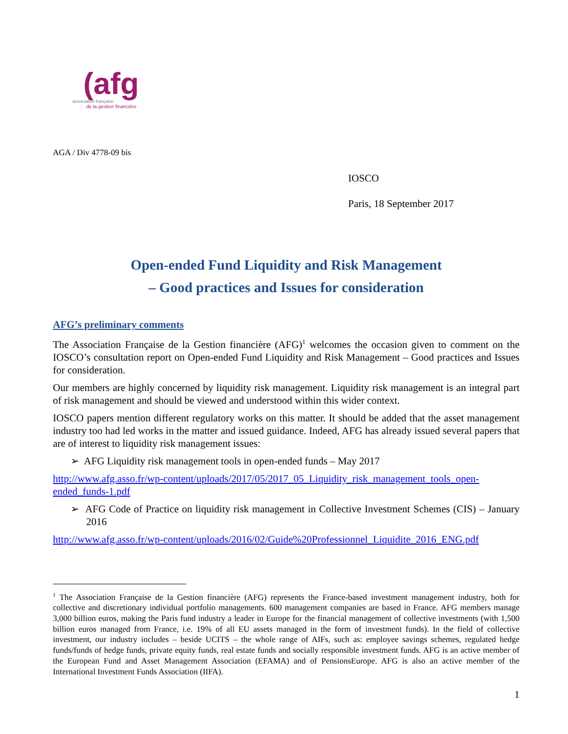(afg
association française
de la gestion financière
AGA / Div 4778-09 bis
IOSCO
Paris, 18 September 2017
Open-ended Fund Liquidity and Risk Management
– Good practices and Issues for consideration
AFG’s preliminary comments
The Association Française de la Gestion financière (AFG)<sup>1</sup> welcomes the occasion given to comment on the IOSCO’s consultation report on Open-ended Fund Liquidity and Risk Management – Good practices and Issues for consideration.
Our members are highly concerned by liquidity risk management. Liquidity risk management is an integral part of risk management and should be viewed and understood within this wider context.
IOSCO papers mention different regulatory works on this matter. It should be added that the asset management industry too had led works in the matter and issued guidance. Indeed, AFG has already issued several papers that are of interest to liquidity risk management issues:
➢ AFG Liquidity risk management tools in open-ended funds – May 2017
http://www.afg.asso.fr/wp-content/uploads/2017/05/2017_05_Liquidity_risk_management_tools_open-ended_funds-1.pdf
➢ AFG Code of Practice on liquidity risk management in Collective Investment Schemes (CIS) – January 2016
http://www.afg.asso.fr/wp-content/uploads/2016/02/Guide%20Professionnel_Liquidite_2016_ENG.pdf
<sup>1</sup> The Association Française de la Gestion financière (AFG) represents the France-based investment management industry, both for collective and discretionary individual portfolio managements. 600 management companies are based in France. AFG members manage 3,000 billion euros, making the Paris fund industry a leader in Europe for the financial management of collective investments (with 1,500 billion euros managed from France, i.e. 19% of all EU assets managed in the form of investment funds). In the field of collective investment, our industry includes – beside UCITS – the whole range of AIFs, such as: employee savings schemes, regulated hedge funds/funds of hedge funds, private equity funds, real estate funds and socially responsible investment funds. AFG is an active member of the European Fund and Asset Management Association (EFAMA) and of PensionsEurope. AFG is also an active member of the International Investment Funds Association (IIFA).
1